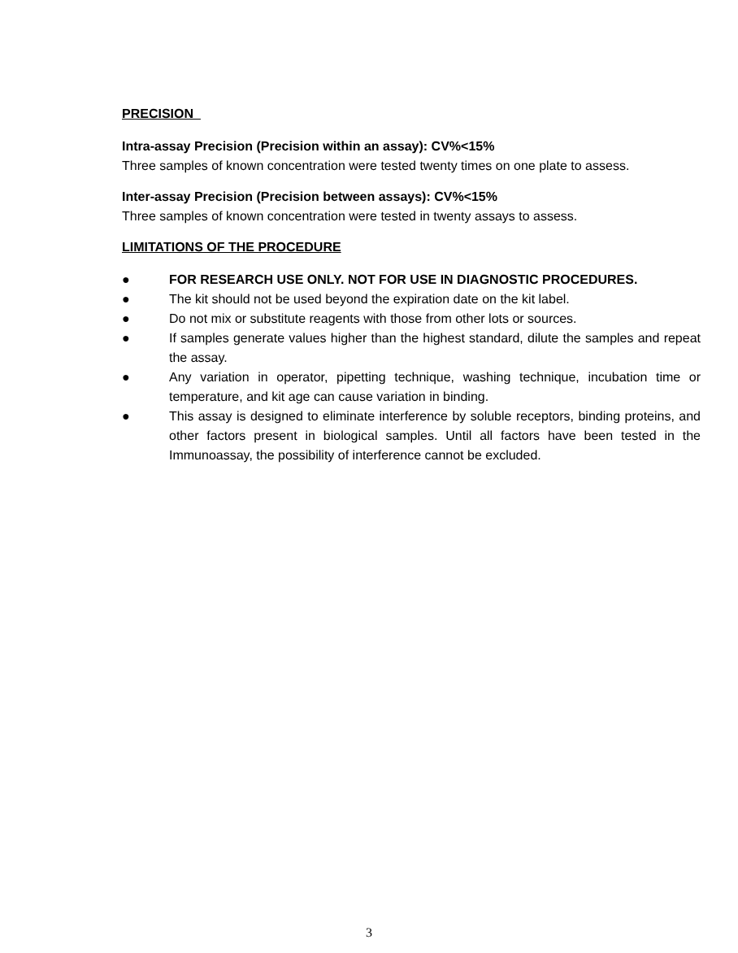PRECISION
Intra-assay Precision (Precision within an assay): CV%<15%
Three samples of known concentration were tested twenty times on one plate to assess.
Inter-assay Precision (Precision between assays): CV%<15%
Three samples of known concentration were tested in twenty assays to assess.
LIMITATIONS OF THE PROCEDURE
● FOR RESEARCH USE ONLY. NOT FOR USE IN DIAGNOSTIC PROCEDURES.
● The kit should not be used beyond the expiration date on the kit label.
● Do not mix or substitute reagents with those from other lots or sources.
● If samples generate values higher than the highest standard, dilute the samples and repeat the assay.
● Any variation in operator, pipetting technique, washing technique, incubation time or temperature, and kit age can cause variation in binding.
● This assay is designed to eliminate interference by soluble receptors, binding proteins, and other factors present in biological samples. Until all factors have been tested in the Immunoassay, the possibility of interference cannot be excluded.
3